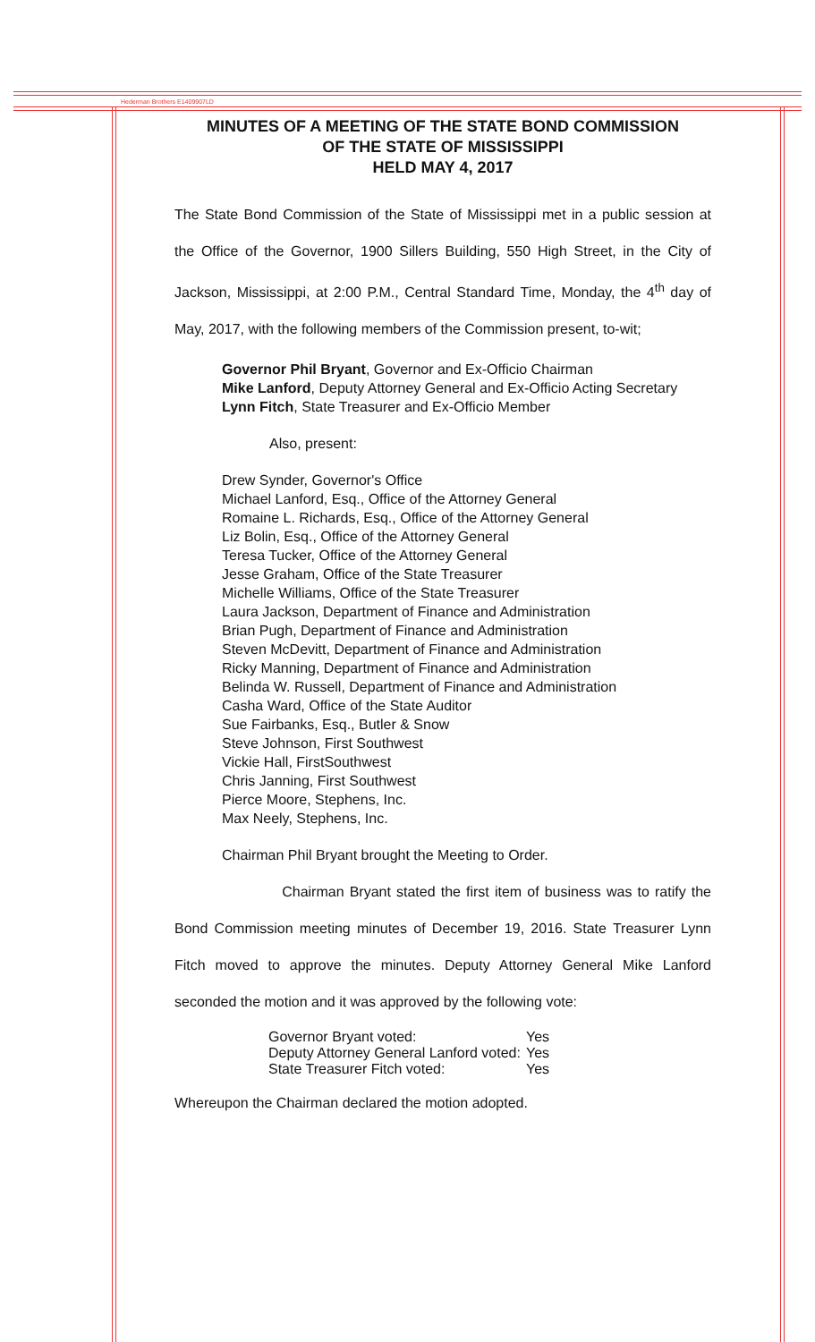Hederman Brothers E1409907LD
MINUTES OF A MEETING OF THE STATE BOND COMMISSION
OF THE STATE OF MISSISSIPPI
HELD MAY 4, 2017
The State Bond Commission of the State of Mississippi met in a public session at the Office of the Governor, 1900 Sillers Building, 550 High Street, in the City of Jackson, Mississippi, at 2:00 P.M., Central Standard Time, Monday, the 4<sup>th</sup> day of May, 2017, with the following members of the Commission present, to-wit;
Governor Phil Bryant, Governor and Ex-Officio Chairman
Mike Lanford, Deputy Attorney General and Ex-Officio Acting Secretary
Lynn Fitch, State Treasurer and Ex-Officio Member
Also, present:
Drew Synder, Governor's Office
Michael Lanford, Esq., Office of the Attorney General
Romaine L. Richards, Esq., Office of the Attorney General
Liz Bolin, Esq., Office of the Attorney General
Teresa Tucker, Office of the Attorney General
Jesse Graham, Office of the State Treasurer
Michelle Williams, Office of the State Treasurer
Laura Jackson, Department of Finance and Administration
Brian Pugh, Department of Finance and Administration
Steven McDevitt, Department of Finance and Administration
Ricky Manning, Department of Finance and Administration
Belinda W. Russell, Department of Finance and Administration
Casha Ward, Office of the State Auditor
Sue Fairbanks, Esq., Butler & Snow
Steve Johnson, First Southwest
Vickie Hall, FirstSouthwest
Chris Janning, First Southwest
Pierce Moore, Stephens, Inc.
Max Neely, Stephens, Inc.
Chairman Phil Bryant brought the Meeting to Order.
Chairman Bryant stated the first item of business was to ratify the Bond Commission meeting minutes of December 19, 2016. State Treasurer Lynn Fitch moved to approve the minutes. Deputy Attorney General Mike Lanford seconded the motion and it was approved by the following vote:
| Governor Bryant voted: | Yes |
| Deputy Attorney General Lanford voted: | Yes |
| State Treasurer Fitch voted: | Yes |
Whereupon the Chairman declared the motion adopted.